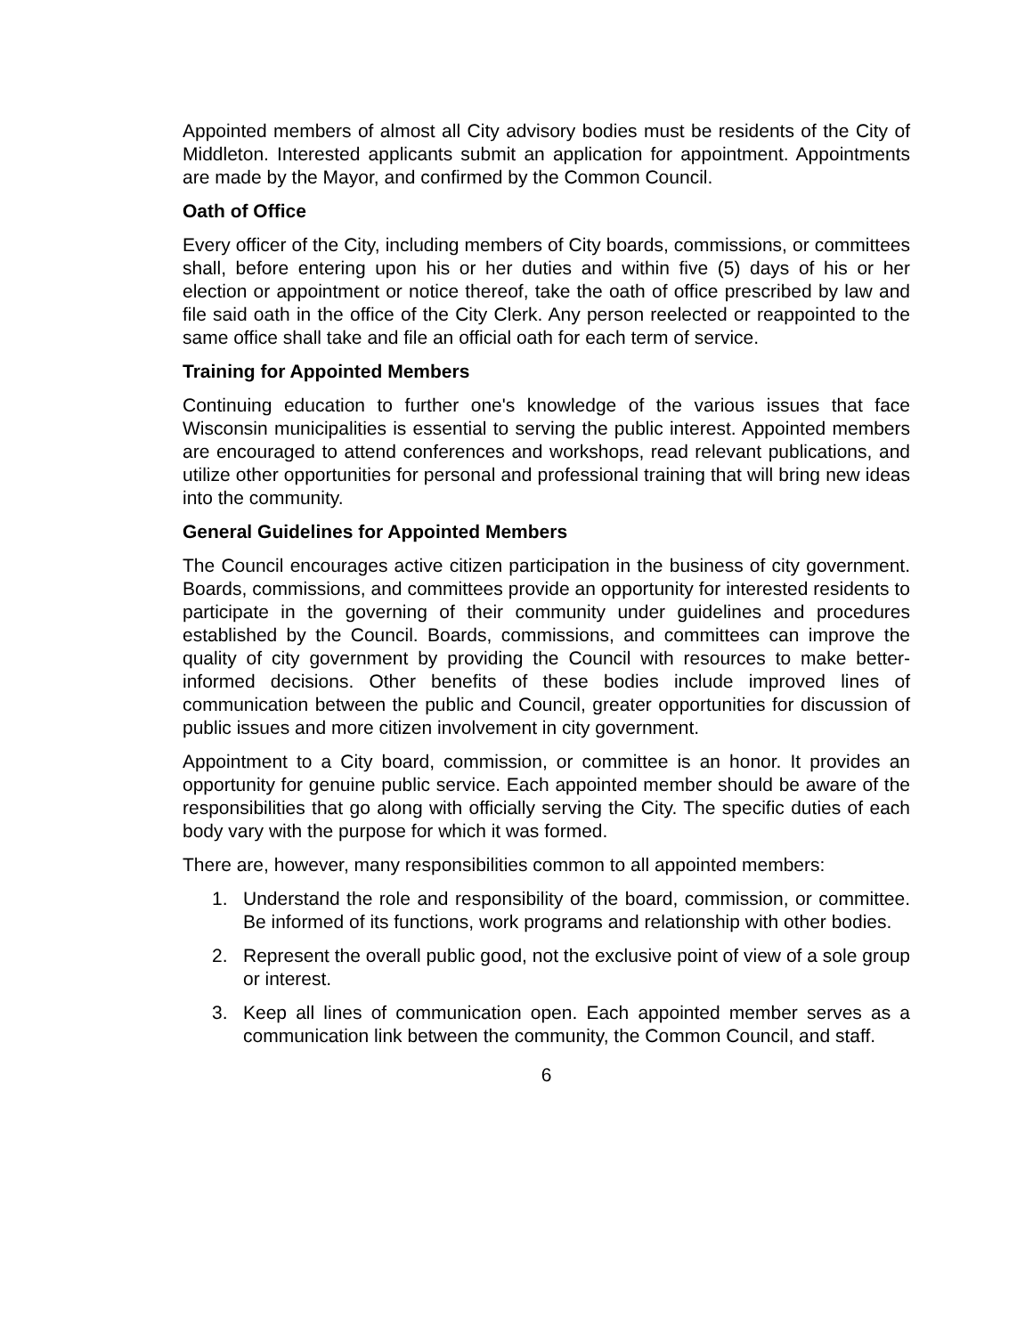Appointed members of almost all City advisory bodies must be residents of the City of Middleton. Interested applicants submit an application for appointment. Appointments are made by the Mayor, and confirmed by the Common Council.
Oath of Office
Every officer of the City, including members of City boards, commissions, or committees shall, before entering upon his or her duties and within five (5) days of his or her election or appointment or notice thereof, take the oath of office prescribed by law and file said oath in the office of the City Clerk. Any person reelected or reappointed to the same office shall take and file an official oath for each term of service.
Training for Appointed Members
Continuing education to further one's knowledge of the various issues that face Wisconsin municipalities is essential to serving the public interest. Appointed members are encouraged to attend conferences and workshops, read relevant publications, and utilize other opportunities for personal and professional training that will bring new ideas into the community.
General Guidelines for Appointed Members
The Council encourages active citizen participation in the business of city government. Boards, commissions, and committees provide an opportunity for interested residents to participate in the governing of their community under guidelines and procedures established by the Council. Boards, commissions, and committees can improve the quality of city government by providing the Council with resources to make better-informed decisions. Other benefits of these bodies include improved lines of communication between the public and Council, greater opportunities for discussion of public issues and more citizen involvement in city government.
Appointment to a City board, commission, or committee is an honor. It provides an opportunity for genuine public service. Each appointed member should be aware of the responsibilities that go along with officially serving the City. The specific duties of each body vary with the purpose for which it was formed.
There are, however, many responsibilities common to all appointed members:
1. Understand the role and responsibility of the board, commission, or committee. Be informed of its functions, work programs and relationship with other bodies.
2. Represent the overall public good, not the exclusive point of view of a sole group or interest.
3. Keep all lines of communication open. Each appointed member serves as a communication link between the community, the Common Council, and staff.
6